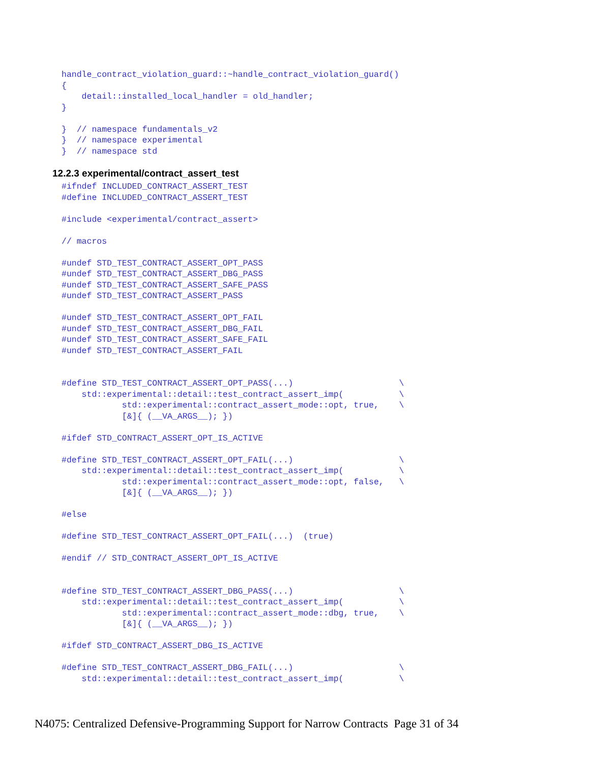handle_contract_violation_guard::~handle_contract_violation_guard()
{
    detail::installed_local_handler = old_handler;
}

}  // namespace fundamentals_v2
}  // namespace experimental
}  // namespace std
12.2.3 experimental/contract_assert_test
#ifndef INCLUDED_CONTRACT_ASSERT_TEST
#define INCLUDED_CONTRACT_ASSERT_TEST

#include <experimental/contract_assert>

// macros

#undef STD_TEST_CONTRACT_ASSERT_OPT_PASS
#undef STD_TEST_CONTRACT_ASSERT_DBG_PASS
#undef STD_TEST_CONTRACT_ASSERT_SAFE_PASS
#undef STD_TEST_CONTRACT_ASSERT_PASS

#undef STD_TEST_CONTRACT_ASSERT_OPT_FAIL
#undef STD_TEST_CONTRACT_ASSERT_DBG_FAIL
#undef STD_TEST_CONTRACT_ASSERT_SAFE_FAIL
#undef STD_TEST_CONTRACT_ASSERT_FAIL


#define STD_TEST_CONTRACT_ASSERT_OPT_PASS(...)                     \
    std::experimental::detail::test_contract_assert_imp(           \
            std::experimental::contract_assert_mode::opt, true,    \
            [&]{ (__VA_ARGS__); })

#ifdef STD_CONTRACT_ASSERT_OPT_IS_ACTIVE

#define STD_TEST_CONTRACT_ASSERT_OPT_FAIL(...)                     \
    std::experimental::detail::test_contract_assert_imp(           \
            std::experimental::contract_assert_mode::opt, false,   \
            [&]{ (__VA_ARGS__); })

#else

#define STD_TEST_CONTRACT_ASSERT_OPT_FAIL(...)  (true)

#endif // STD_CONTRACT_ASSERT_OPT_IS_ACTIVE


#define STD_TEST_CONTRACT_ASSERT_DBG_PASS(...)                     \
    std::experimental::detail::test_contract_assert_imp(           \
            std::experimental::contract_assert_mode::dbg, true,    \
            [&]{ (__VA_ARGS__); })

#ifdef STD_CONTRACT_ASSERT_DBG_IS_ACTIVE

#define STD_TEST_CONTRACT_ASSERT_DBG_FAIL(...)                     \
    std::experimental::detail::test_contract_assert_imp(           \
N4075: Centralized Defensive-Programming Support for Narrow Contracts Page 31 of 34